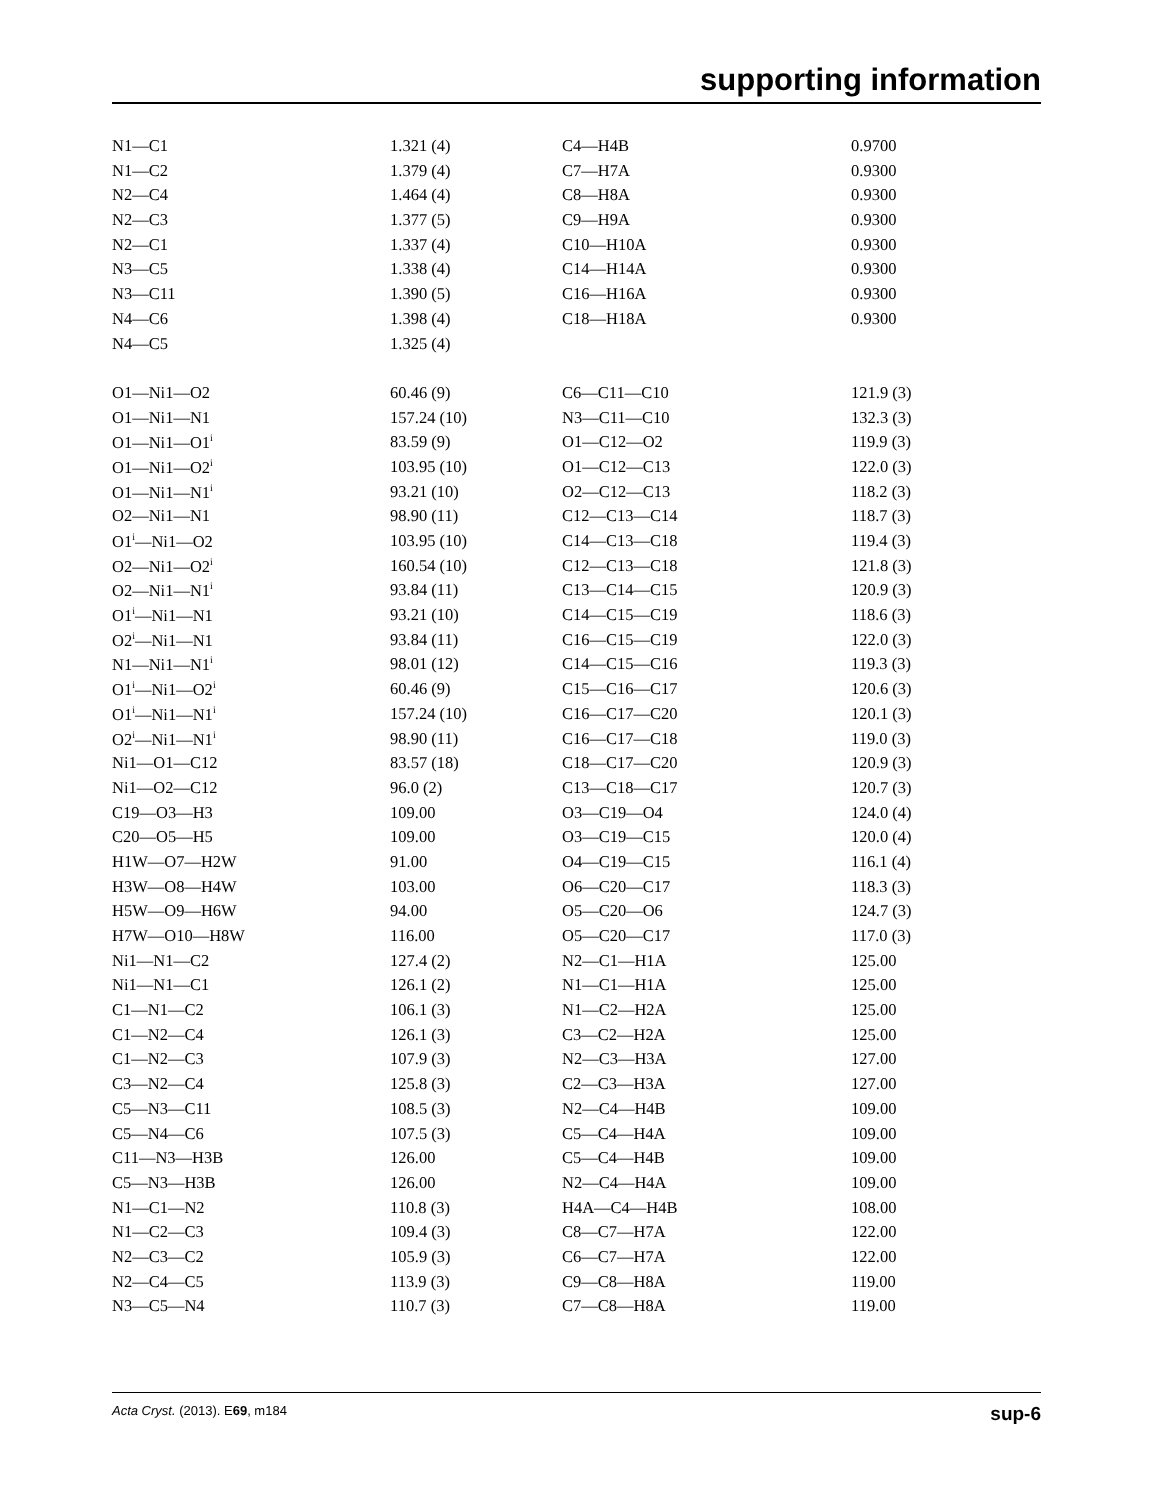supporting information
| N1—C1 | 1.321 (4) | C4—H4B | 0.9700 |
| N1—C2 | 1.379 (4) | C7—H7A | 0.9300 |
| N2—C4 | 1.464 (4) | C8—H8A | 0.9300 |
| N2—C3 | 1.377 (5) | C9—H9A | 0.9300 |
| N2—C1 | 1.337 (4) | C10—H10A | 0.9300 |
| N3—C5 | 1.338 (4) | C14—H14A | 0.9300 |
| N3—C11 | 1.390 (5) | C16—H16A | 0.9300 |
| N4—C6 | 1.398 (4) | C18—H18A | 0.9300 |
| N4—C5 | 1.325 (4) | | |
| O1—Ni1—O2 | 60.46 (9) | C6—C11—C10 | 121.9 (3) |
| O1—Ni1—N1 | 157.24 (10) | N3—C11—C10 | 132.3 (3) |
| O1—Ni1—O1<sup>i</sup> | 83.59 (9) | O1—C12—O2 | 119.9 (3) |
| O1—Ni1—O2<sup>i</sup> | 103.95 (10) | O1—C12—C13 | 122.0 (3) |
| O1—Ni1—N1<sup>i</sup> | 93.21 (10) | O2—C12—C13 | 118.2 (3) |
| O2—Ni1—N1 | 98.90 (11) | C12—C13—C14 | 118.7 (3) |
| O1<sup>i</sup>—Ni1—O2 | 103.95 (10) | C14—C13—C18 | 119.4 (3) |
| O2—Ni1—O2<sup>i</sup> | 160.54 (10) | C12—C13—C18 | 121.8 (3) |
| O2—Ni1—N1<sup>i</sup> | 93.84 (11) | C13—C14—C15 | 120.9 (3) |
| O1<sup>i</sup>—Ni1—N1 | 93.21 (10) | C14—C15—C19 | 118.6 (3) |
| O2<sup>i</sup>—Ni1—N1 | 93.84 (11) | C16—C15—C19 | 122.0 (3) |
| N1—Ni1—N1<sup>i</sup> | 98.01 (12) | C14—C15—C16 | 119.3 (3) |
| O1<sup>i</sup>—Ni1—O2<sup>i</sup> | 60.46 (9) | C15—C16—C17 | 120.6 (3) |
| O1<sup>i</sup>—Ni1—N1<sup>i</sup> | 157.24 (10) | C16—C17—C20 | 120.1 (3) |
| O2<sup>i</sup>—Ni1—N1<sup>i</sup> | 98.90 (11) | C16—C17—C18 | 119.0 (3) |
| Ni1—O1—C12 | 83.57 (18) | C18—C17—C20 | 120.9 (3) |
| Ni1—O2—C12 | 96.0 (2) | C13—C18—C17 | 120.7 (3) |
| C19—O3—H3 | 109.00 | O3—C19—O4 | 124.0 (4) |
| C20—O5—H5 | 109.00 | O3—C19—C15 | 120.0 (4) |
| H1W—O7—H2W | 91.00 | O4—C19—C15 | 116.1 (4) |
| H3W—O8—H4W | 103.00 | O6—C20—C17 | 118.3 (3) |
| H5W—O9—H6W | 94.00 | O5—C20—O6 | 124.7 (3) |
| H7W—O10—H8W | 116.00 | O5—C20—C17 | 117.0 (3) |
| Ni1—N1—C2 | 127.4 (2) | N2—C1—H1A | 125.00 |
| Ni1—N1—C1 | 126.1 (2) | N1—C1—H1A | 125.00 |
| C1—N1—C2 | 106.1 (3) | N1—C2—H2A | 125.00 |
| C1—N2—C4 | 126.1 (3) | C3—C2—H2A | 125.00 |
| C1—N2—C3 | 107.9 (3) | N2—C3—H3A | 127.00 |
| C3—N2—C4 | 125.8 (3) | C2—C3—H3A | 127.00 |
| C5—N3—C11 | 108.5 (3) | N2—C4—H4B | 109.00 |
| C5—N4—C6 | 107.5 (3) | C5—C4—H4A | 109.00 |
| C11—N3—H3B | 126.00 | C5—C4—H4B | 109.00 |
| C5—N3—H3B | 126.00 | N2—C4—H4A | 109.00 |
| N1—C1—N2 | 110.8 (3) | H4A—C4—H4B | 108.00 |
| N1—C2—C3 | 109.4 (3) | C8—C7—H7A | 122.00 |
| N2—C3—C2 | 105.9 (3) | C6—C7—H7A | 122.00 |
| N2—C4—C5 | 113.9 (3) | C9—C8—H8A | 119.00 |
| N3—C5—N4 | 110.7 (3) | C7—C8—H8A | 119.00 |
Acta Cryst. (2013). E69, m184 sup-6